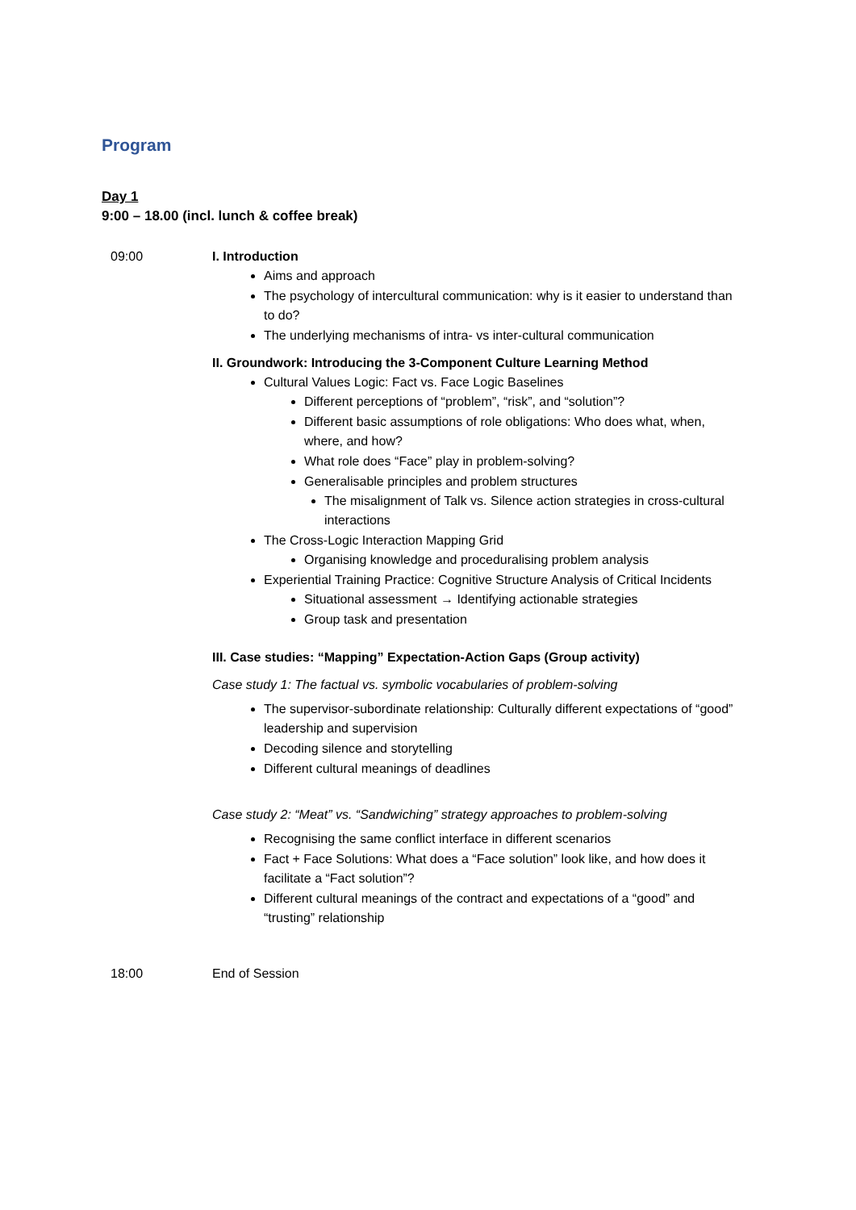Program
Day 1
9:00 – 18.00 (incl. lunch & coffee break)
09:00 I. Introduction
Aims and approach
The psychology of intercultural communication: why is it easier to understand than to do?
The underlying mechanisms of intra- vs inter-cultural communication
II. Groundwork: Introducing the 3-Component Culture Learning Method
Cultural Values Logic: Fact vs. Face Logic Baselines
Different perceptions of “problem”, “risk”, and “solution”?
Different basic assumptions of role obligations: Who does what, when, where, and how?
What role does “Face” play in problem-solving?
Generalisable principles and problem structures
The misalignment of Talk vs. Silence action strategies in cross-cultural interactions
The Cross-Logic Interaction Mapping Grid
Organising knowledge and proceduralising problem analysis
Experiential Training Practice: Cognitive Structure Analysis of Critical Incidents
Situational assessment → Identifying actionable strategies
Group task and presentation
III. Case studies: “Mapping” Expectation-Action Gaps (Group activity)
Case study 1: The factual vs. symbolic vocabularies of problem-solving
The supervisor-subordinate relationship: Culturally different expectations of “good” leadership and supervision
Decoding silence and storytelling
Different cultural meanings of deadlines
Case study 2: “Meat” vs. “Sandwiching” strategy approaches to problem-solving
Recognising the same conflict interface in different scenarios
Fact + Face Solutions: What does a “Face solution” look like, and how does it facilitate a “Fact solution”?
Different cultural meanings of the contract and expectations of a “good” and “trusting” relationship
18:00 End of Session